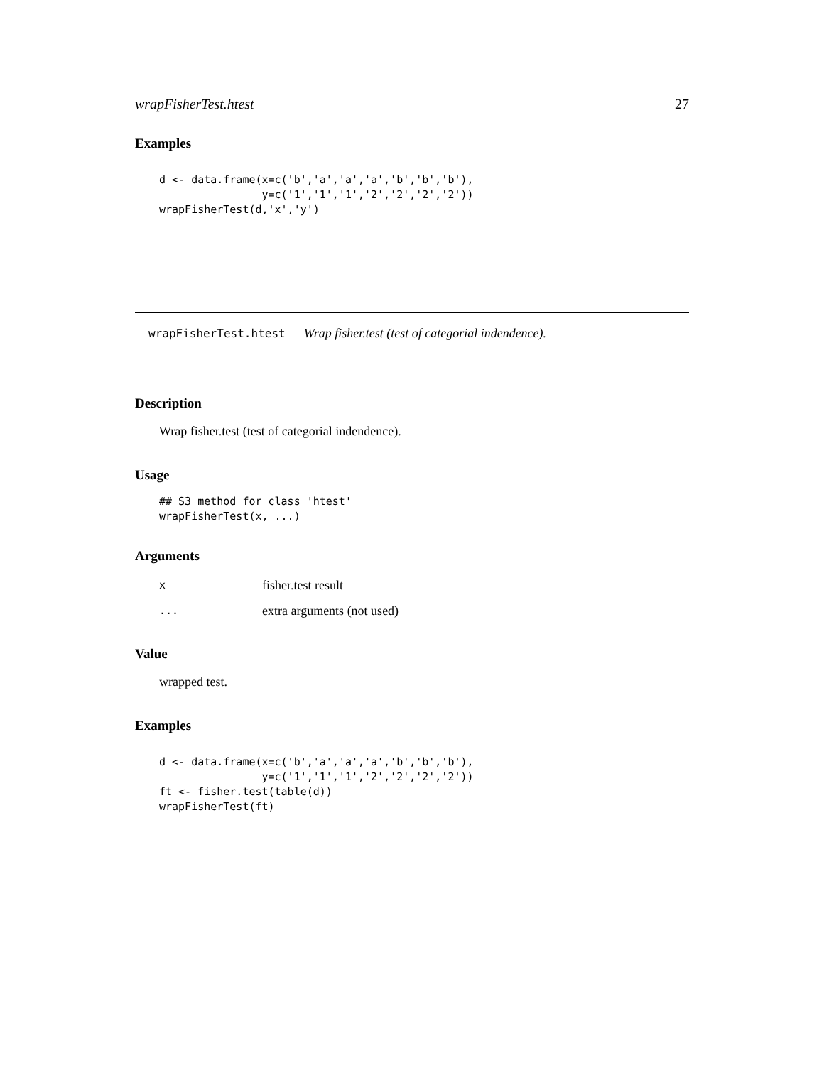wrapFisherTest.htest 27
Examples
d <- data.frame(x=c('b','a','a','a','b','b','b'),
                y=c('1','1','1','2','2','2','2'))
wrapFisherTest(d,'x','y')
wrapFisherTest.htest Wrap fisher.test (test of categorial indendence).
Description
Wrap fisher.test (test of categorial indendence).
Usage
## S3 method for class 'htest'
wrapFisherTest(x, ...)
Arguments
| x | fisher.test result |
| ... | extra arguments (not used) |
Value
wrapped test.
Examples
d <- data.frame(x=c('b','a','a','a','b','b','b'),
                y=c('1','1','1','2','2','2','2'))
ft <- fisher.test(table(d))
wrapFisherTest(ft)